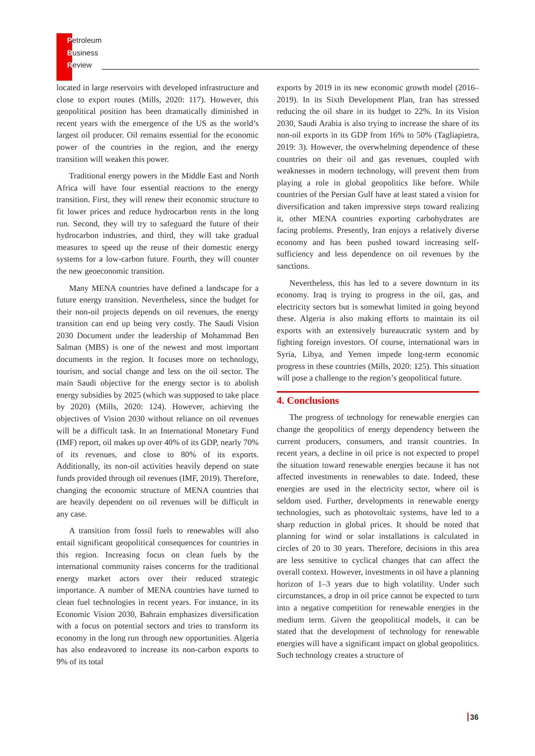Petroleum
Business
Review
located in large reservoirs with developed infrastructure and close to export routes (Mills, 2020: 117). However, this geopolitical position has been dramatically diminished in recent years with the emergence of the US as the world’s largest oil producer. Oil remains essential for the economic power of the countries in the region, and the energy transition will weaken this power.
Traditional energy powers in the Middle East and North Africa will have four essential reactions to the energy transition. First, they will renew their economic structure to fit lower prices and reduce hydrocarbon rents in the long run. Second, they will try to safeguard the future of their hydrocarbon industries, and third, they will take gradual measures to speed up the reuse of their domestic energy systems for a low-carbon future. Fourth, they will counter the new geoeconomic transition.
Many MENA countries have defined a landscape for a future energy transition. Nevertheless, since the budget for their non-oil projects depends on oil revenues, the energy transition can end up being very costly. The Saudi Vision 2030 Document under the leadership of Mohammad Ben Salman (MBS) is one of the newest and most important documents in the region. It focuses more on technology, tourism, and social change and less on the oil sector. The main Saudi objective for the energy sector is to abolish energy subsidies by 2025 (which was supposed to take place by 2020) (Mills, 2020: 124). However, achieving the objectives of Vision 2030 without reliance on oil revenues will be a difficult task. In an International Monetary Fund (IMF) report, oil makes up over 40% of its GDP, nearly 70% of its revenues, and close to 80% of its exports. Additionally, its non-oil activities heavily depend on state funds provided through oil revenues (IMF, 2019). Therefore, changing the economic structure of MENA countries that are heavily dependent on oil revenues will be difficult in any case.
A transition from fossil fuels to renewables will also entail significant geopolitical consequences for countries in this region. Increasing focus on clean fuels by the international community raises concerns for the traditional energy market actors over their reduced strategic importance. A number of MENA countries have turned to clean fuel technologies in recent years. For instance, in its Economic Vision 2030, Bahrain emphasizes diversification with a focus on potential sectors and tries to transform its economy in the long run through new opportunities. Algeria has also endeavored to increase its non-carbon exports to 9% of its total
exports by 2019 in its new economic growth model (2016–2019). In its Sixth Development Plan, Iran has stressed reducing the oil share in its budget to 22%. In its Vision 2030, Saudi Arabia is also trying to increase the share of its non-oil exports in its GDP from 16% to 50% (Tagliapietra, 2019: 3). However, the overwhelming dependence of these countries on their oil and gas revenues, coupled with weaknesses in modern technology, will prevent them from playing a role in global geopolitics like before. While countries of the Persian Gulf have at least stated a vision for diversification and taken impressive steps toward realizing it, other MENA countries exporting carbohydrates are facing problems. Presently, Iran enjoys a relatively diverse economy and has been pushed toward increasing self-sufficiency and less dependence on oil revenues by the sanctions.
Nevertheless, this has led to a severe downturn in its economy. Iraq is trying to progress in the oil, gas, and electricity sectors but is somewhat limited in going beyond these. Algeria is also making efforts to maintain its oil exports with an extensively bureaucratic system and by fighting foreign investors. Of course, international wars in Syria, Libya, and Yemen impede long-term economic progress in these countries (Mills, 2020: 125). This situation will pose a challenge to the region’s geopolitical future.
4. Conclusions
The progress of technology for renewable energies can change the geopolitics of energy dependency between the current producers, consumers, and transit countries. In recent years, a decline in oil price is not expected to propel the situation toward renewable energies because it has not affected investments in renewables to date. Indeed, these energies are used in the electricity sector, where oil is seldom used. Further, developments in renewable energy technologies, such as photovoltaic systems, have led to a sharp reduction in global prices. It should be noted that planning for wind or solar installations is calculated in circles of 20 to 30 years. Therefore, decisions in this area are less sensitive to cyclical changes that can affect the overall context. However, investments in oil have a planning horizon of 1–3 years due to high volatility. Under such circumstances, a drop in oil price cannot be expected to turn into a negative competition for renewable energies in the medium term. Given the geopolitical models, it can be stated that the development of technology for renewable energies will have a significant impact on global geopolitics. Such technology creates a structure of
36